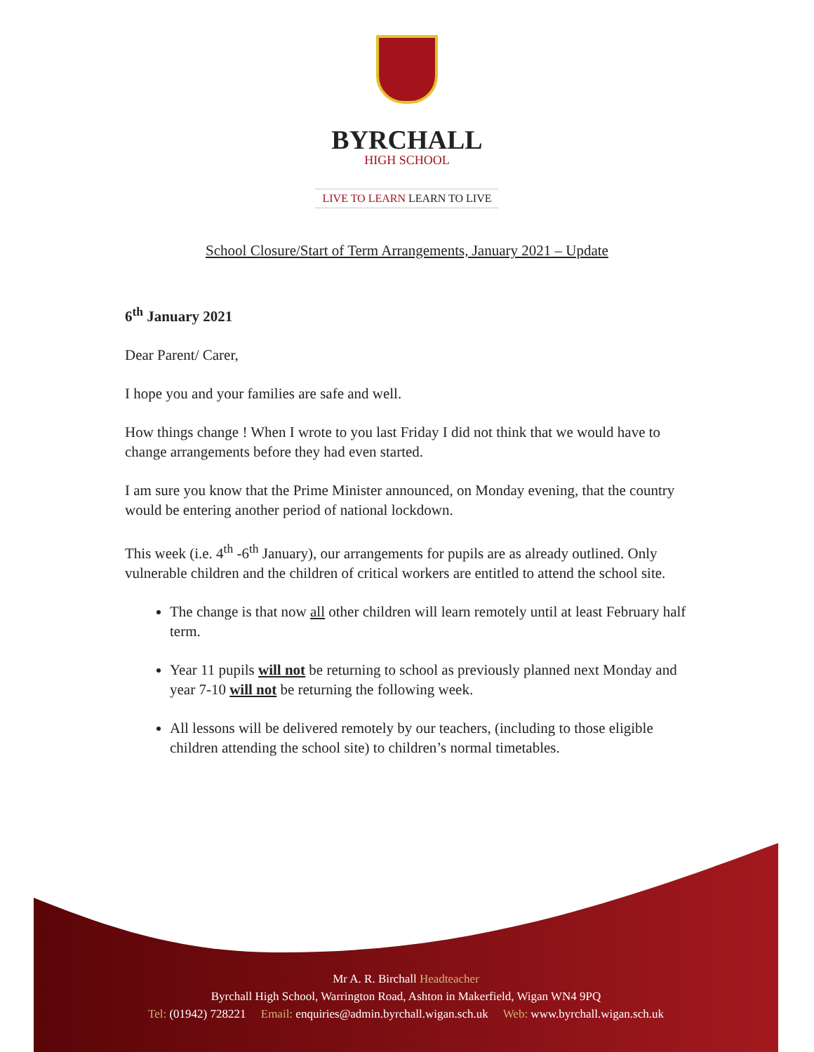BYRCHALL
HIGH SCHOOL
LIVE TO LEARN LEARN TO LIVE
School Closure/Start of Term Arrangements, January 2021 – Update
6<sup>th</sup> January 2021
Dear Parent/ Carer,
I hope you and your families are safe and well.
How things change ! When I wrote to you last Friday I did not think that we would have to change arrangements before they had even started.
I am sure you know that the Prime Minister announced, on Monday evening, that the country would be entering another period of national lockdown.
This week (i.e. 4<sup>th</sup> -6<sup>th</sup> January), our arrangements for pupils are as already outlined. Only vulnerable children and the children of critical workers are entitled to attend the school site.
The change is that now all other children will learn remotely until at least February half term.
Year 11 pupils will not be returning to school as previously planned next Monday and year 7-10 will not be returning the following week.
All lessons will be delivered remotely by our teachers, (including to those eligible children attending the school site) to children’s normal timetables.
Mr A. R. Birchall Headteacher
Byrchall High School, Warrington Road, Ashton in Makerfield, Wigan WN4 9PQ
Tel: (01942) 728221 Email: enquiries@admin.byrchall.wigan.sch.uk Web: www.byrchall.wigan.sch.uk